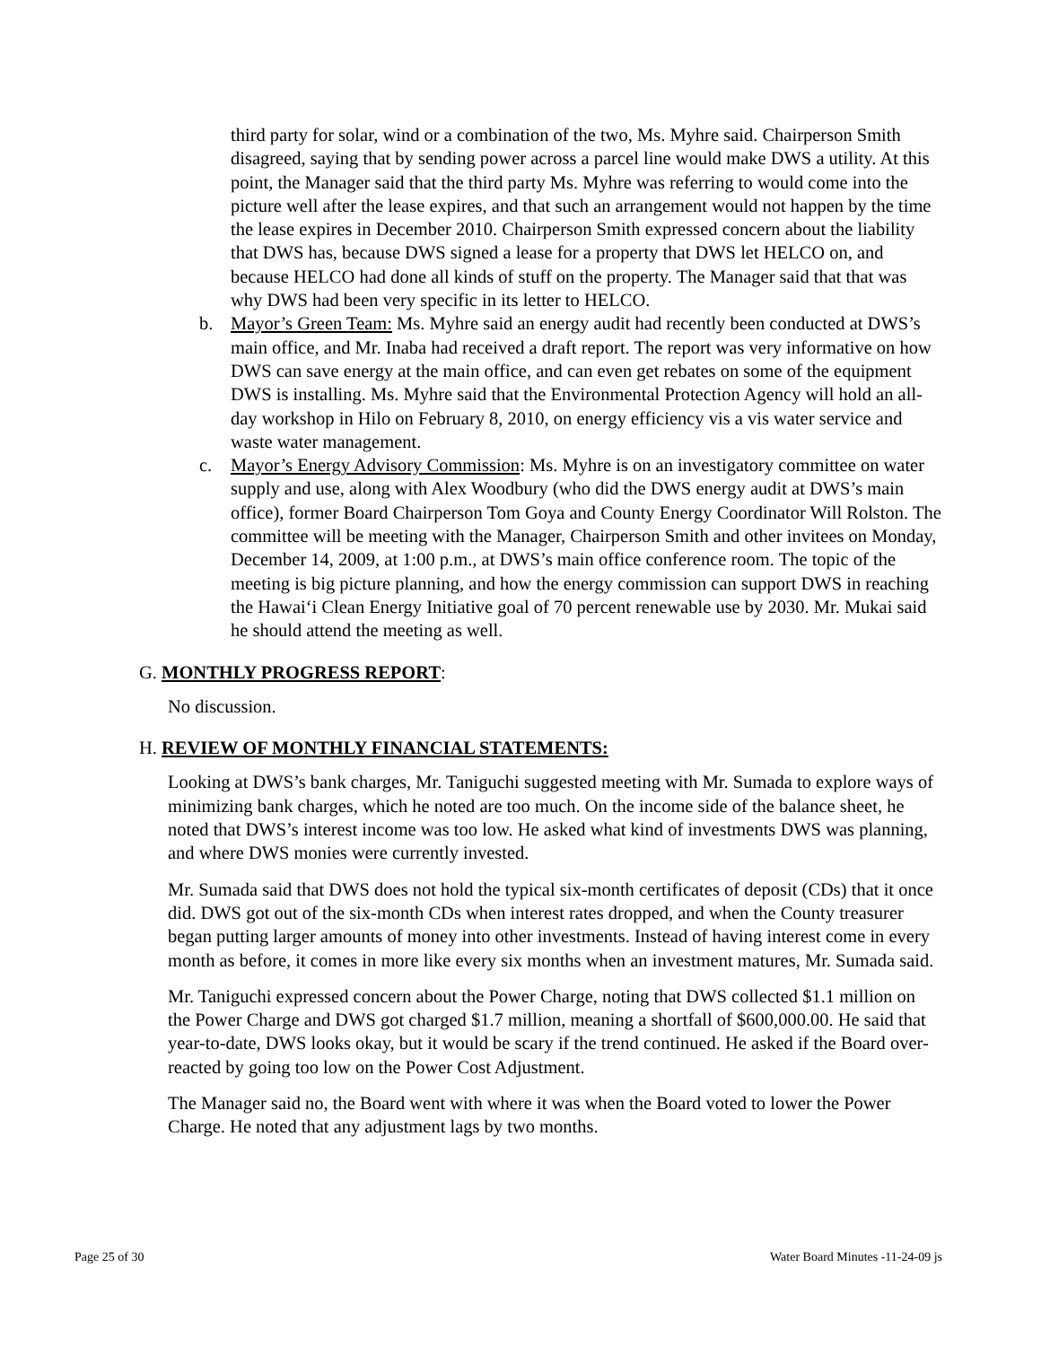third party for solar, wind or a combination of the two, Ms. Myhre said. Chairperson Smith disagreed, saying that by sending power across a parcel line would make DWS a utility. At this point, the Manager said that the third party Ms. Myhre was referring to would come into the picture well after the lease expires, and that such an arrangement would not happen by the time the lease expires in December 2010. Chairperson Smith expressed concern about the liability that DWS has, because DWS signed a lease for a property that DWS let HELCO on, and because HELCO had done all kinds of stuff on the property. The Manager said that that was why DWS had been very specific in its letter to HELCO.
b. Mayor’s Green Team: Ms. Myhre said an energy audit had recently been conducted at DWS’s main office, and Mr. Inaba had received a draft report. The report was very informative on how DWS can save energy at the main office, and can even get rebates on some of the equipment DWS is installing. Ms. Myhre said that the Environmental Protection Agency will hold an all-day workshop in Hilo on February 8, 2010, on energy efficiency vis a vis water service and waste water management.
c. Mayor’s Energy Advisory Commission: Ms. Myhre is on an investigatory committee on water supply and use, along with Alex Woodbury (who did the DWS energy audit at DWS’s main office), former Board Chairperson Tom Goya and County Energy Coordinator Will Rolston. The committee will be meeting with the Manager, Chairperson Smith and other invitees on Monday, December 14, 2009, at 1:00 p.m., at DWS’s main office conference room. The topic of the meeting is big picture planning, and how the energy commission can support DWS in reaching the Hawai‘i Clean Energy Initiative goal of 70 percent renewable use by 2030. Mr. Mukai said he should attend the meeting as well.
G. MONTHLY PROGRESS REPORT:
No discussion.
H. REVIEW OF MONTHLY FINANCIAL STATEMENTS:
Looking at DWS’s bank charges, Mr. Taniguchi suggested meeting with Mr. Sumada to explore ways of minimizing bank charges, which he noted are too much. On the income side of the balance sheet, he noted that DWS’s interest income was too low. He asked what kind of investments DWS was planning, and where DWS monies were currently invested.
Mr. Sumada said that DWS does not hold the typical six-month certificates of deposit (CDs) that it once did. DWS got out of the six-month CDs when interest rates dropped, and when the County treasurer began putting larger amounts of money into other investments. Instead of having interest come in every month as before, it comes in more like every six months when an investment matures, Mr. Sumada said.
Mr. Taniguchi expressed concern about the Power Charge, noting that DWS collected $1.1 million on the Power Charge and DWS got charged $1.7 million, meaning a shortfall of $600,000.00. He said that year-to-date, DWS looks okay, but it would be scary if the trend continued. He asked if the Board over-reacted by going too low on the Power Cost Adjustment.
The Manager said no, the Board went with where it was when the Board voted to lower the Power Charge. He noted that any adjustment lags by two months.
Page 25 of 30 Water Board Minutes -11-24-09 js